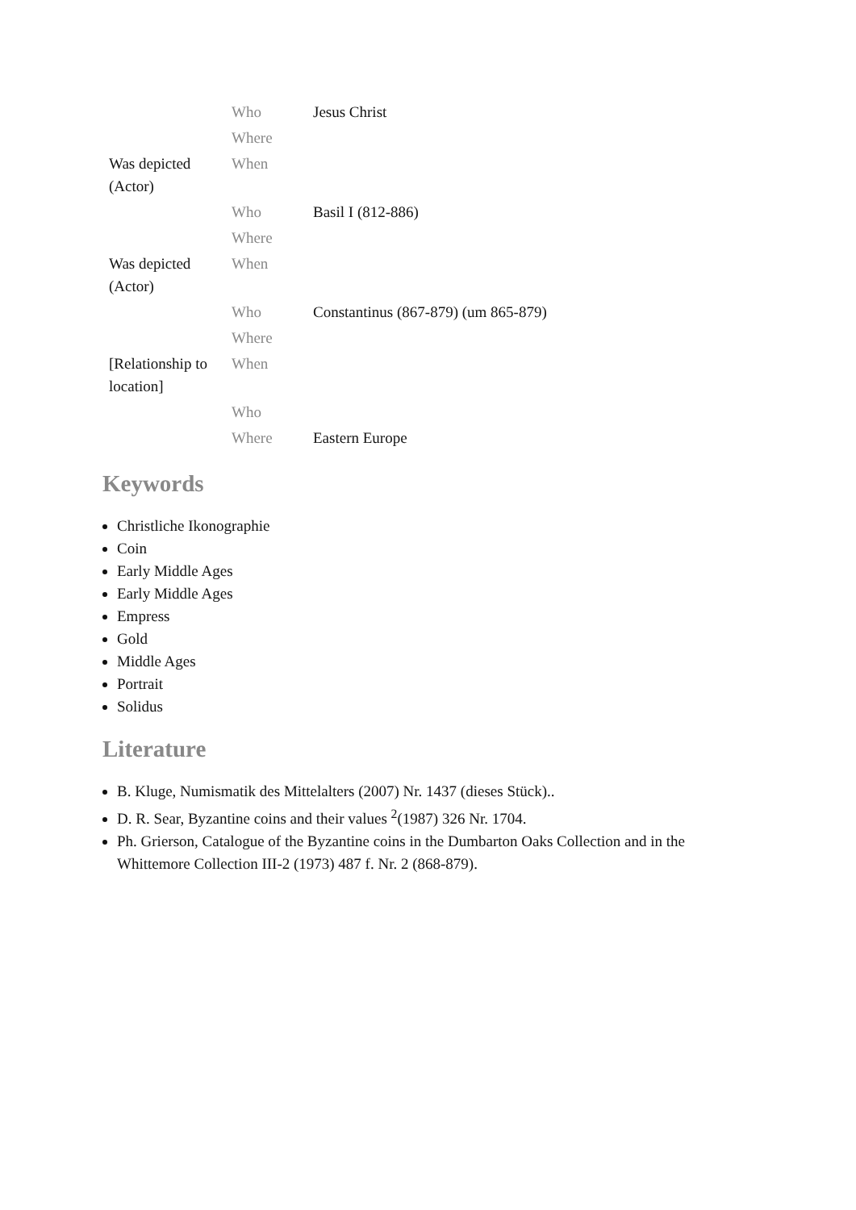| | Who | Jesus Christ |
| | Where | |
| Was depicted (Actor) | When | |
| | Who | Basil I (812-886) |
| | Where | |
| Was depicted (Actor) | When | |
| | Who | Constantinus (867-879) (um 865-879) |
| | Where | |
| [Relationship to location] | When | |
| | Who | |
| | Where | Eastern Europe |
Keywords
Christliche Ikonographie
Coin
Early Middle Ages
Early Middle Ages
Empress
Gold
Middle Ages
Portrait
Solidus
Literature
B. Kluge, Numismatik des Mittelalters (2007) Nr. 1437 (dieses Stück)..
D. R. Sear, Byzantine coins and their values <sup>2</sup>(1987) 326 Nr. 1704.
Ph. Grierson, Catalogue of the Byzantine coins in the Dumbarton Oaks Collection and in the Whittemore Collection III-2 (1973) 487 f. Nr. 2 (868-879).